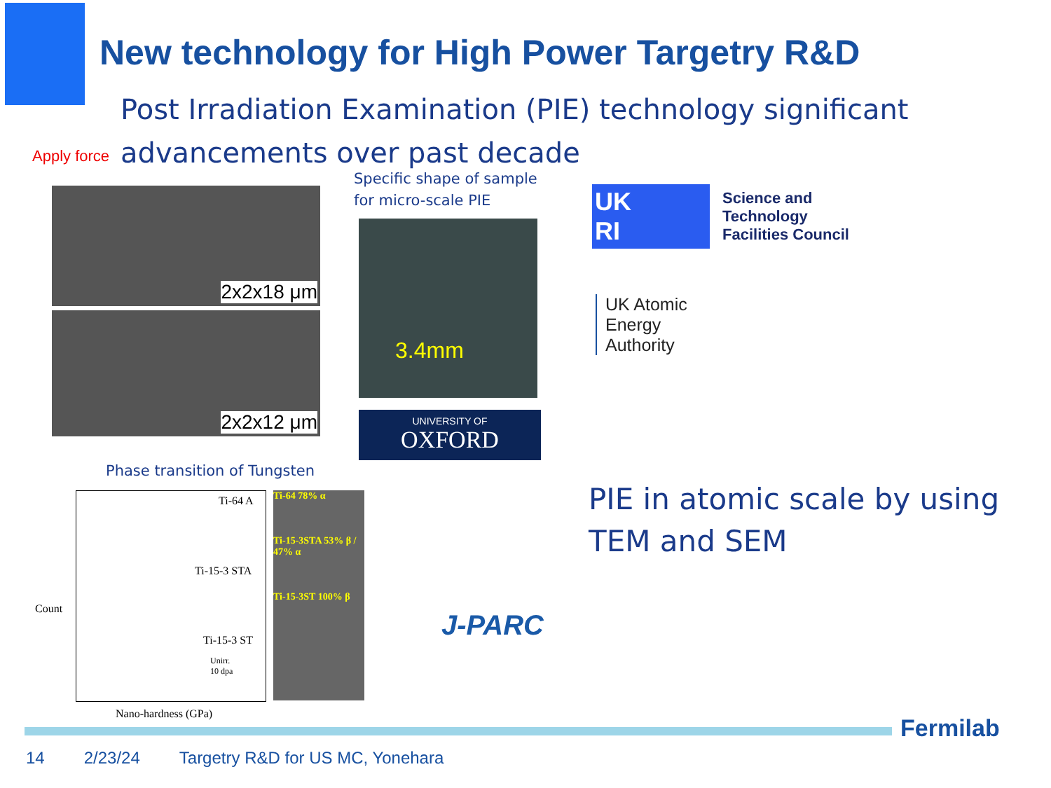New technology for High Power Targetry R&D
Post Irradiation Examination (PIE) technology significant advancements over past decade
Apply force
2x2x18 μm
2x2x12 μm
Specific shape of sample
for micro-scale PIE
3.4mm
UNIVERSITY OF
OXFORD
UK
RI
Science and
Technology
Facilities Council
UK Atomic
Energy
Authority
Phase transition of Tungsten
Ti-64 A
Ti-15-3 STA
Ti-15-3 ST
Unirr.
10 dpa
Count
Nano-hardness (GPa)
Ti-64 78% α
Ti-15-3STA 53% β / 47% α
Ti-15-3ST 100% β
J-PARC
PIE in atomic scale by using TEM and SEM
Fermilab
14 2/23/24 Targetry R&D for US MC, Yonehara